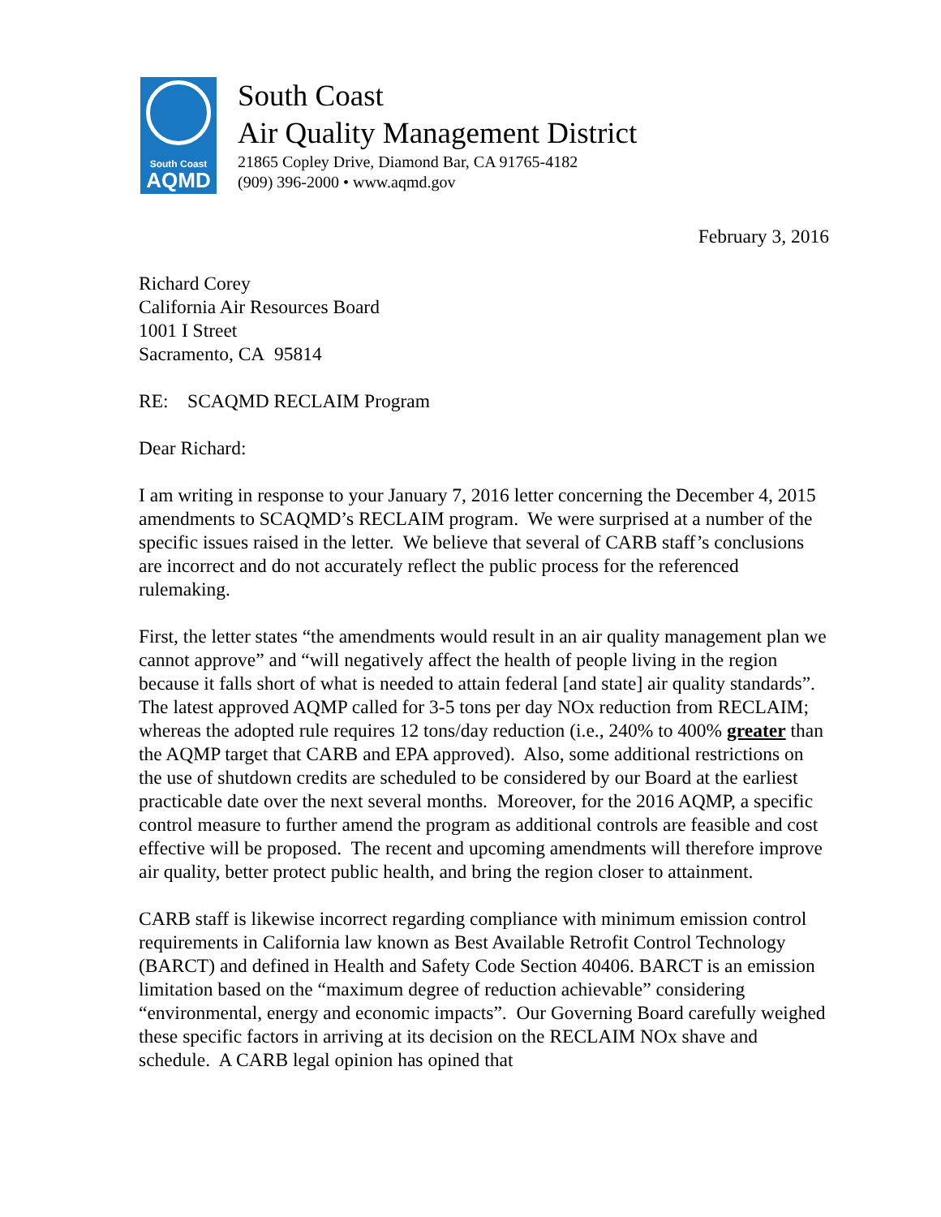South Coast
AQMD
South Coast
Air Quality Management District
21865 Copley Drive, Diamond Bar, CA 91765-4182
(909) 396-2000 • www.aqmd.gov
February 3, 2016
Richard Corey
California Air Resources Board
1001 I Street
Sacramento, CA 95814
RE: SCAQMD RECLAIM Program
Dear Richard:
I am writing in response to your January 7, 2016 letter concerning the December 4, 2015 amendments to SCAQMD’s RECLAIM program. We were surprised at a number of the specific issues raised in the letter. We believe that several of CARB staff’s conclusions are incorrect and do not accurately reflect the public process for the referenced rulemaking.
First, the letter states “the amendments would result in an air quality management plan we cannot approve” and “will negatively affect the health of people living in the region because it falls short of what is needed to attain federal [and state] air quality standards”. The latest approved AQMP called for 3-5 tons per day NOx reduction from RECLAIM; whereas the adopted rule requires 12 tons/day reduction (i.e., 240% to 400% greater than the AQMP target that CARB and EPA approved). Also, some additional restrictions on the use of shutdown credits are scheduled to be considered by our Board at the earliest practicable date over the next several months. Moreover, for the 2016 AQMP, a specific control measure to further amend the program as additional controls are feasible and cost effective will be proposed. The recent and upcoming amendments will therefore improve air quality, better protect public health, and bring the region closer to attainment.
CARB staff is likewise incorrect regarding compliance with minimum emission control requirements in California law known as Best Available Retrofit Control Technology (BARCT) and defined in Health and Safety Code Section 40406. BARCT is an emission limitation based on the “maximum degree of reduction achievable” considering “environmental, energy and economic impacts”. Our Governing Board carefully weighed these specific factors in arriving at its decision on the RECLAIM NOx shave and schedule. A CARB legal opinion has opined that